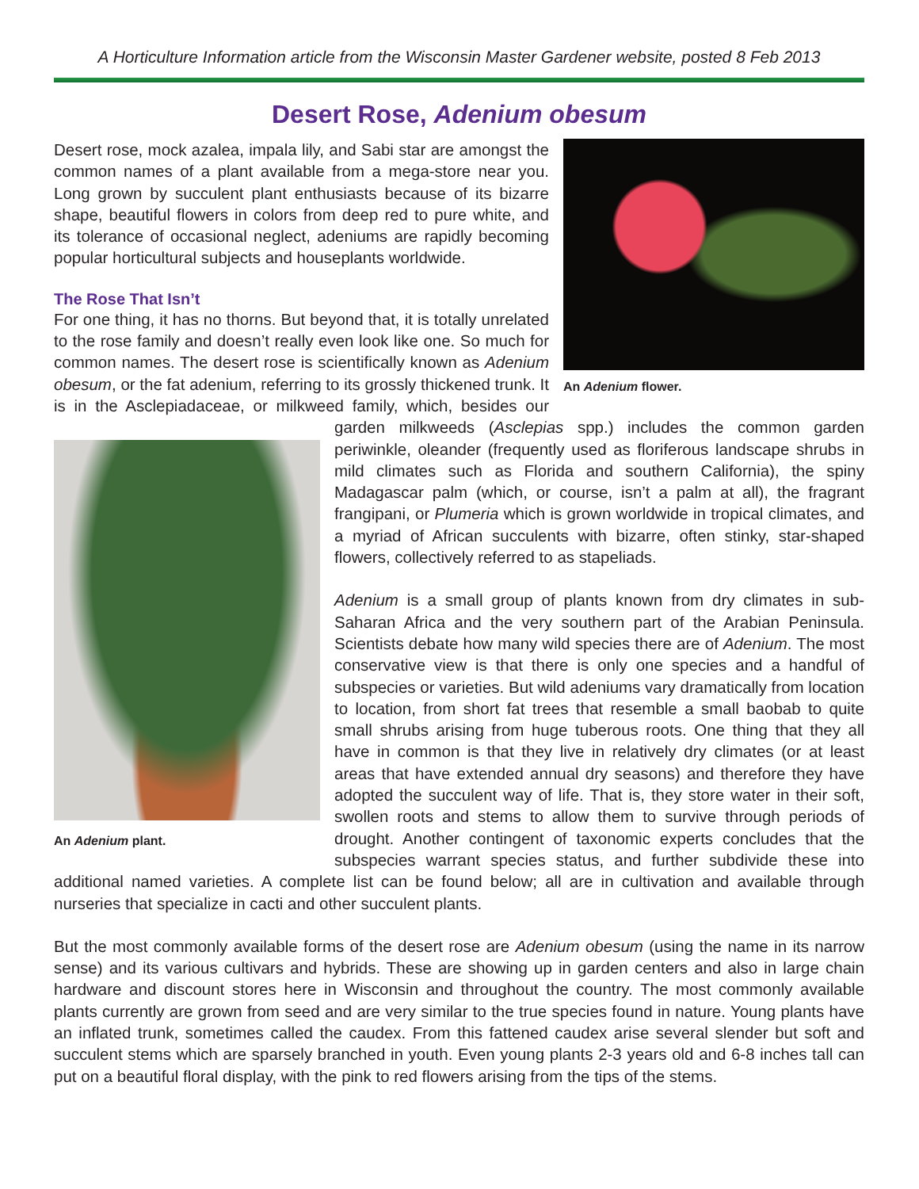A Horticulture Information article from the Wisconsin Master Gardener website, posted 8 Feb 2013
Desert Rose, Adenium obesum
An Adenium flower.
Desert rose, mock azalea, impala lily, and Sabi star are amongst the common names of a plant available from a mega-store near you. Long grown by succulent plant enthusiasts because of its bizarre shape, beautiful flowers in colors from deep red to pure white, and its tolerance of occasional neglect, adeniums are rapidly becoming popular horticultural subjects and houseplants worldwide.
The Rose That Isn’t
For one thing, it has no thorns. But beyond that, it is totally unrelated to the rose family and doesn’t really even look like one. So much for common names. The desert rose is scientifically known as Adenium obesum, or the fat adenium, referring to its grossly thickened trunk. It is in the Asclepiadaceae, or milkweed family, which, besides our
An Adenium plant.
garden milkweeds (Asclepias spp.) includes the common garden periwinkle, oleander (frequently used as floriferous landscape shrubs in mild climates such as Florida and southern California), the spiny Madagascar palm (which, or course, isn’t a palm at all), the fragrant frangipani, or Plumeria which is grown worldwide in tropical climates, and a myriad of African succulents with bizarre, often stinky, star-shaped flowers, collectively referred to as stapeliads.
Adenium is a small group of plants known from dry climates in sub-Saharan Africa and the very southern part of the Arabian Peninsula. Scientists debate how many wild species there are of Adenium. The most conservative view is that there is only one species and a handful of subspecies or varieties. But wild adeniums vary dramatically from location to location, from short fat trees that resemble a small baobab to quite small shrubs arising from huge tuberous roots. One thing that they all have in common is that they live in relatively dry climates (or at least areas that have extended annual dry seasons) and therefore they have adopted the succulent way of life. That is, they store water in their soft, swollen roots and stems to allow them to survive through periods of drought. Another contingent of taxonomic experts concludes that the subspecies warrant species status, and further subdivide these into additional named varieties. A complete list can be found below; all are in cultivation and available through nurseries that specialize in cacti and other succulent plants.
But the most commonly available forms of the desert rose are Adenium obesum (using the name in its narrow sense) and its various cultivars and hybrids. These are showing up in garden centers and also in large chain hardware and discount stores here in Wisconsin and throughout the country. The most commonly available plants currently are grown from seed and are very similar to the true species found in nature. Young plants have an inflated trunk, sometimes called the caudex. From this fattened caudex arise several slender but soft and succulent stems which are sparsely branched in youth. Even young plants 2-3 years old and 6-8 inches tall can put on a beautiful floral display, with the pink to red flowers arising from the tips of the stems.